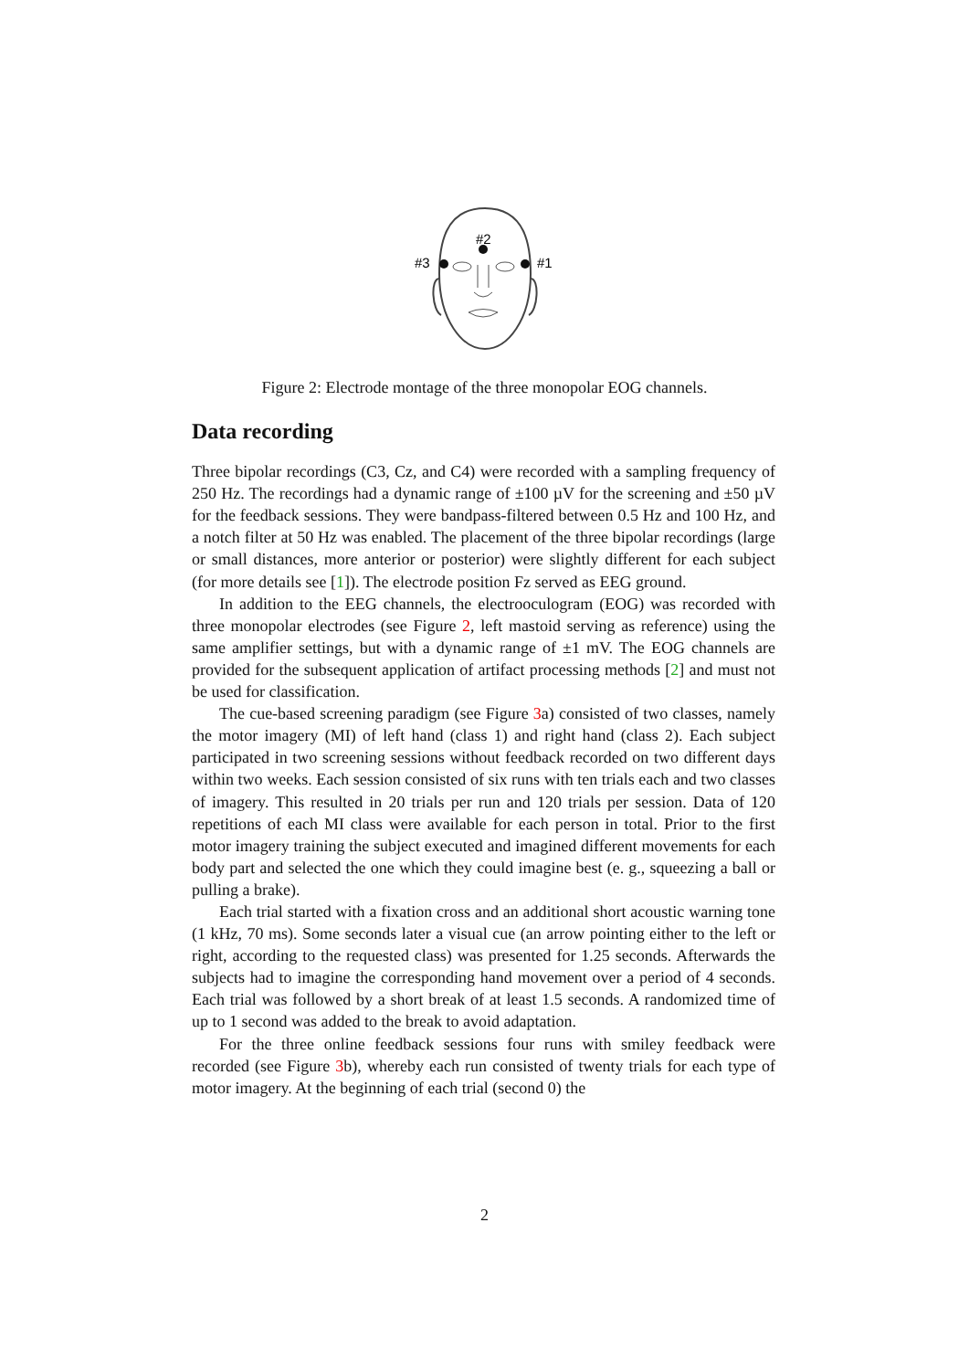#2
#3
#1
Figure 2: Electrode montage of the three monopolar EOG channels.
Data recording
Three bipolar recordings (C3, Cz, and C4) were recorded with a sampling frequency of 250 Hz. The recordings had a dynamic range of ±100 µV for the screening and ±50 µV for the feedback sessions. They were bandpass-filtered between 0.5 Hz and 100 Hz, and a notch filter at 50 Hz was enabled. The placement of the three bipolar recordings (large or small distances, more anterior or posterior) were slightly different for each subject (for more details see [1]). The electrode position Fz served as EEG ground.
In addition to the EEG channels, the electrooculogram (EOG) was recorded with three monopolar electrodes (see Figure 2, left mastoid serving as reference) using the same amplifier settings, but with a dynamic range of ±1 mV. The EOG channels are provided for the subsequent application of artifact processing methods [2] and must not be used for classification.
The cue-based screening paradigm (see Figure 3a) consisted of two classes, namely the motor imagery (MI) of left hand (class 1) and right hand (class 2). Each subject participated in two screening sessions without feedback recorded on two different days within two weeks. Each session consisted of six runs with ten trials each and two classes of imagery. This resulted in 20 trials per run and 120 trials per session. Data of 120 repetitions of each MI class were available for each person in total. Prior to the first motor imagery training the subject executed and imagined different movements for each body part and selected the one which they could imagine best (e. g., squeezing a ball or pulling a brake).
Each trial started with a fixation cross and an additional short acoustic warning tone (1 kHz, 70 ms). Some seconds later a visual cue (an arrow pointing either to the left or right, according to the requested class) was presented for 1.25 seconds. Afterwards the subjects had to imagine the corresponding hand movement over a period of 4 seconds. Each trial was followed by a short break of at least 1.5 seconds. A randomized time of up to 1 second was added to the break to avoid adaptation.
For the three online feedback sessions four runs with smiley feedback were recorded (see Figure 3b), whereby each run consisted of twenty trials for each type of motor imagery. At the beginning of each trial (second 0) the
2